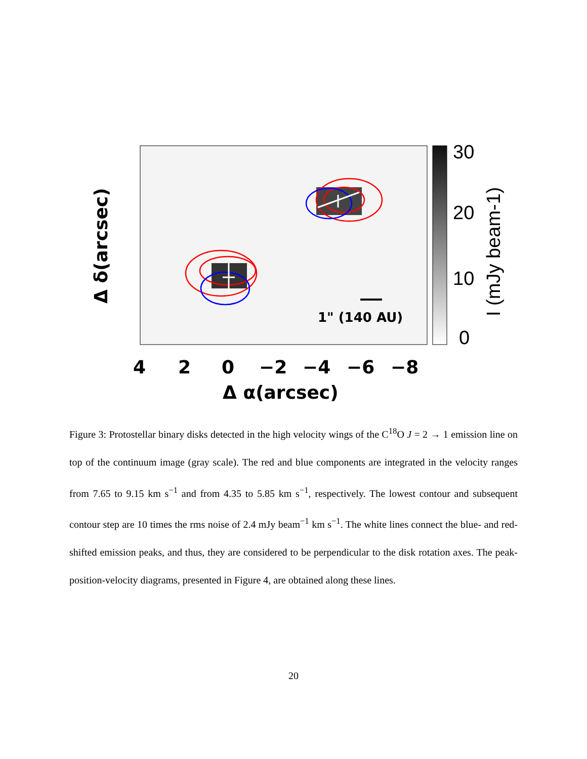1" (140 AU)
30
20
10
0
I (mJy beam-1)
Δ δ(arcsec)
4
2
0
−2
−4
−6
−8
Δ α(arcsec)
Figure 3: Protostellar binary disks detected in the high velocity wings of the C<sup>18</sup>O J = 2 → 1 emission line on top of the continuum image (gray scale). The red and blue components are integrated in the velocity ranges from 7.65 to 9.15 km s<sup>−1</sup> and from 4.35 to 5.85 km s<sup>−1</sup>, respectively. The lowest contour and subsequent contour step are 10 times the rms noise of 2.4 mJy beam<sup>−1</sup> km s<sup>−1</sup>. The white lines connect the blue- and red-shifted emission peaks, and thus, they are considered to be perpendicular to the disk rotation axes. The peak-position-velocity diagrams, presented in Figure 4, are obtained along these lines.
20